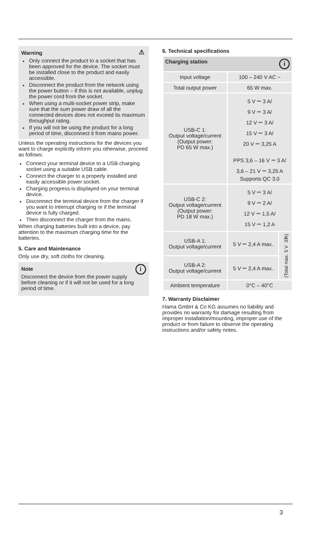⚠
Warning
Only connect the product to a socket that has been approved for the device. The socket must be installed close to the product and easily accessible.
Disconnect the product from the network using the power button – if this is not available, unplug the power cord from the socket.
When using a multi-socket power strip, make sure that the sum power draw of all the connected devices does not exceed its maximum throughput rating.
If you will not be using the product for a long period of time, disconnect it from mains power.
Unless the operating instructions for the devices you want to charge explicitly inform you otherwise, proceed as follows:
Connect your terminal device to a USB charging socket using a suitable USB cable.
Connect the charger to a properly installed and easily accessible power socket.
Charging progress is displayed on your terminal device.
Disconnect the terminal device from the charger if you want to interrupt charging or if the terminal device is fully charged.
Then disconnect the charger from the mains.
When charging batteries built into a device, pay attention to the maximum charging time for the batteries.
5. Care and Maintenance
Only use dry, soft cloths for cleaning.
i
Note
Disconnect the device from the power supply before cleaning or if it will not be used for a long period of time.
6. Technical specifications
| Charging station i | | |
| --- | --- | --- |
| Input voltage | 100 – 240 V AC ~ | |
| Total output power | 65 W max. | |
| USB-C 1: Output voltage/current (Output power: PD 65 W max.) | 5 V ⎓ 3 A/ 9 V ⎓ 3 A/ 12 V ⎓ 3 A/ 15 V ⎓ 3 A/ 20 V ⎓ 3,25 A PPS 3,6 – 16 V ⎓ 3 A/ 3,6 – 21 V ⎓ 3,25 A Supports QC 3.0 | |
| USB-C 2: Output voltage/current (Output power: PD 18 W max.) | 5 V ⎓ 3 A/ 9 V ⎓ 2 A/ 12 V ⎓ 1,5 A/ 15 V ⎓ 1,2 A | |
| USB-A 1: Output voltage/current | 5 V ⎓ 2,4 A max. | (Total max. 5 V ⎓ 3 A) |
| USB-A 2: Output voltage/current | 5 V ⎓ 2,4 A max. | |
| Ambient temperature | 0°C – 40°C | |
7. Warranty Disclaimer
Hama GmbH & Co KG assumes no liability and provides no warranty for damage resulting from improper installation/mounting, improper use of the product or from failure to observe the operating instructions and/or safety notes.
3